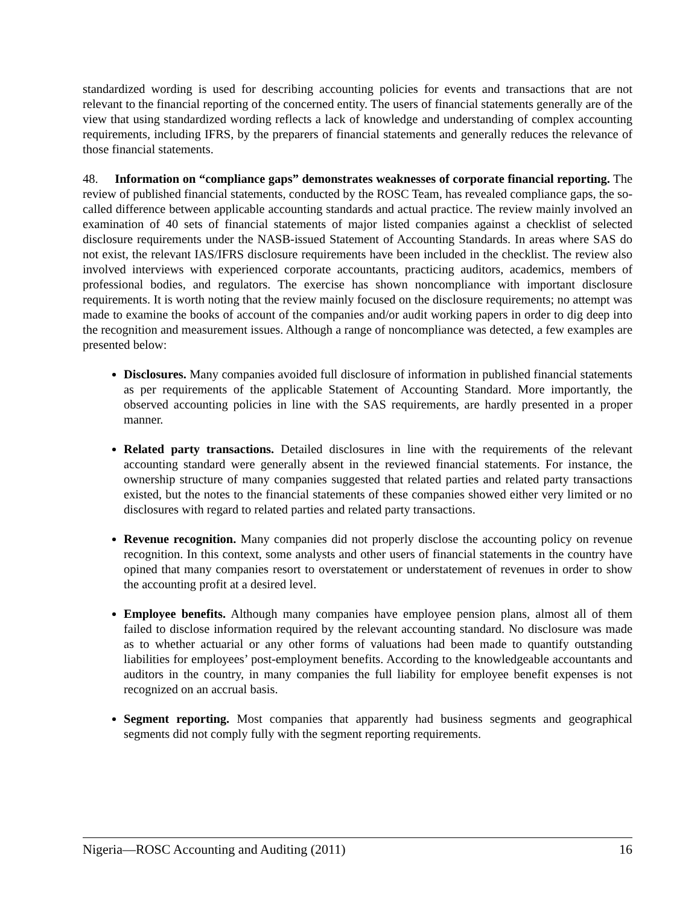standardized wording is used for describing accounting policies for events and transactions that are not relevant to the financial reporting of the concerned entity. The users of financial statements generally are of the view that using standardized wording reflects a lack of knowledge and understanding of complex accounting requirements, including IFRS, by the preparers of financial statements and generally reduces the relevance of those financial statements.
48. Information on “compliance gaps” demonstrates weaknesses of corporate financial reporting. The review of published financial statements, conducted by the ROSC Team, has revealed compliance gaps, the so-called difference between applicable accounting standards and actual practice. The review mainly involved an examination of 40 sets of financial statements of major listed companies against a checklist of selected disclosure requirements under the NASB-issued Statement of Accounting Standards. In areas where SAS do not exist, the relevant IAS/IFRS disclosure requirements have been included in the checklist. The review also involved interviews with experienced corporate accountants, practicing auditors, academics, members of professional bodies, and regulators. The exercise has shown noncompliance with important disclosure requirements. It is worth noting that the review mainly focused on the disclosure requirements; no attempt was made to examine the books of account of the companies and/or audit working papers in order to dig deep into the recognition and measurement issues. Although a range of noncompliance was detected, a few examples are presented below:
Disclosures. Many companies avoided full disclosure of information in published financial statements as per requirements of the applicable Statement of Accounting Standard. More importantly, the observed accounting policies in line with the SAS requirements, are hardly presented in a proper manner.
Related party transactions. Detailed disclosures in line with the requirements of the relevant accounting standard were generally absent in the reviewed financial statements. For instance, the ownership structure of many companies suggested that related parties and related party transactions existed, but the notes to the financial statements of these companies showed either very limited or no disclosures with regard to related parties and related party transactions.
Revenue recognition. Many companies did not properly disclose the accounting policy on revenue recognition. In this context, some analysts and other users of financial statements in the country have opined that many companies resort to overstatement or understatement of revenues in order to show the accounting profit at a desired level.
Employee benefits. Although many companies have employee pension plans, almost all of them failed to disclose information required by the relevant accounting standard. No disclosure was made as to whether actuarial or any other forms of valuations had been made to quantify outstanding liabilities for employees’ post-employment benefits. According to the knowledgeable accountants and auditors in the country, in many companies the full liability for employee benefit expenses is not recognized on an accrual basis.
Segment reporting. Most companies that apparently had business segments and geographical segments did not comply fully with the segment reporting requirements.
Nigeria—ROSC Accounting and Auditing (2011) 16